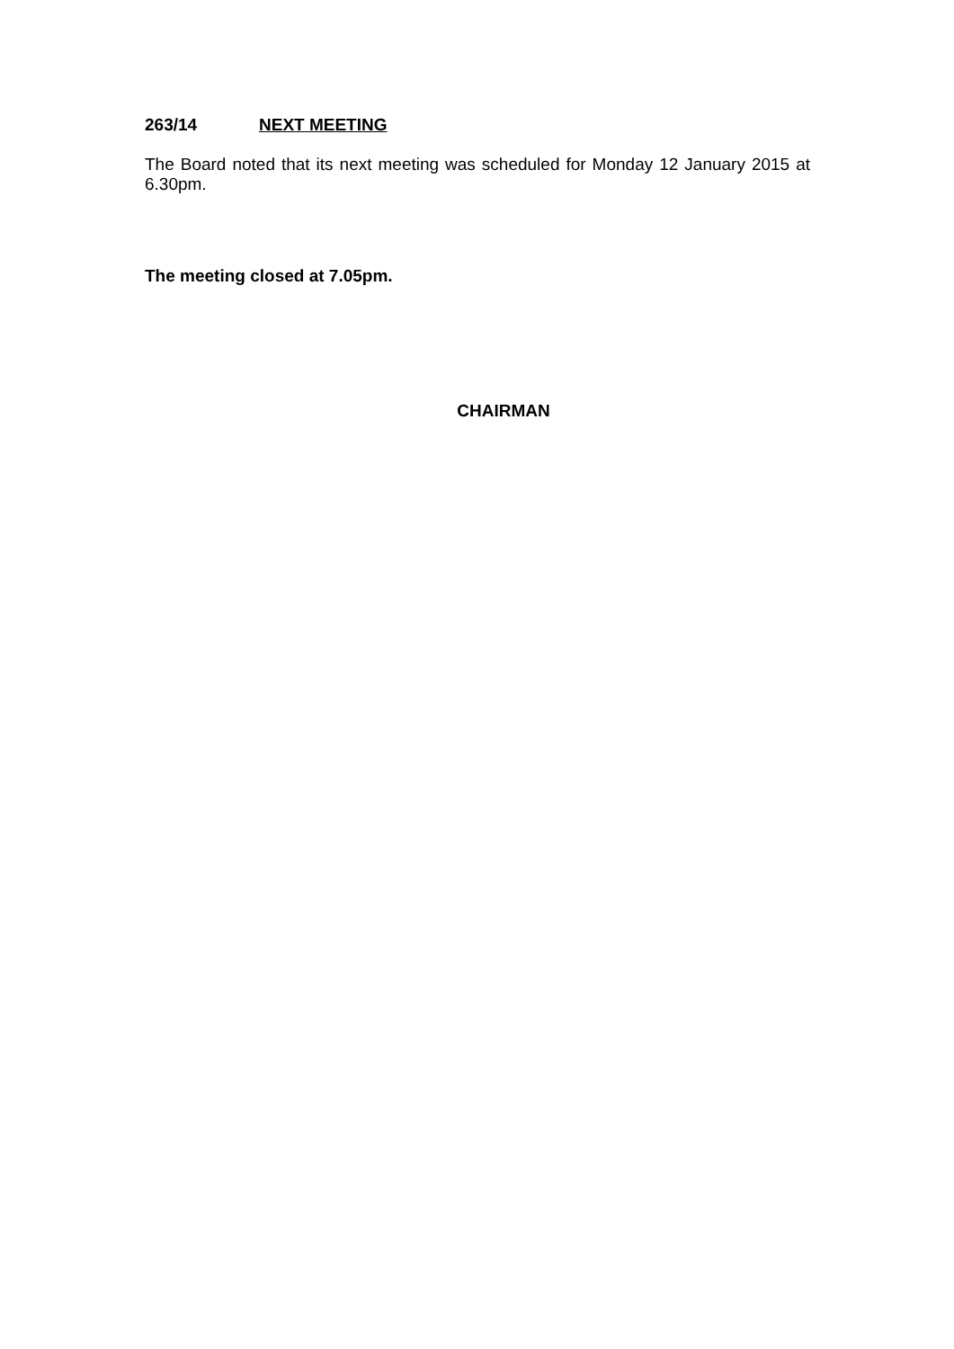263/14 NEXT MEETING
The Board noted that its next meeting was scheduled for Monday 12 January 2015 at 6.30pm.
The meeting closed at 7.05pm.
CHAIRMAN